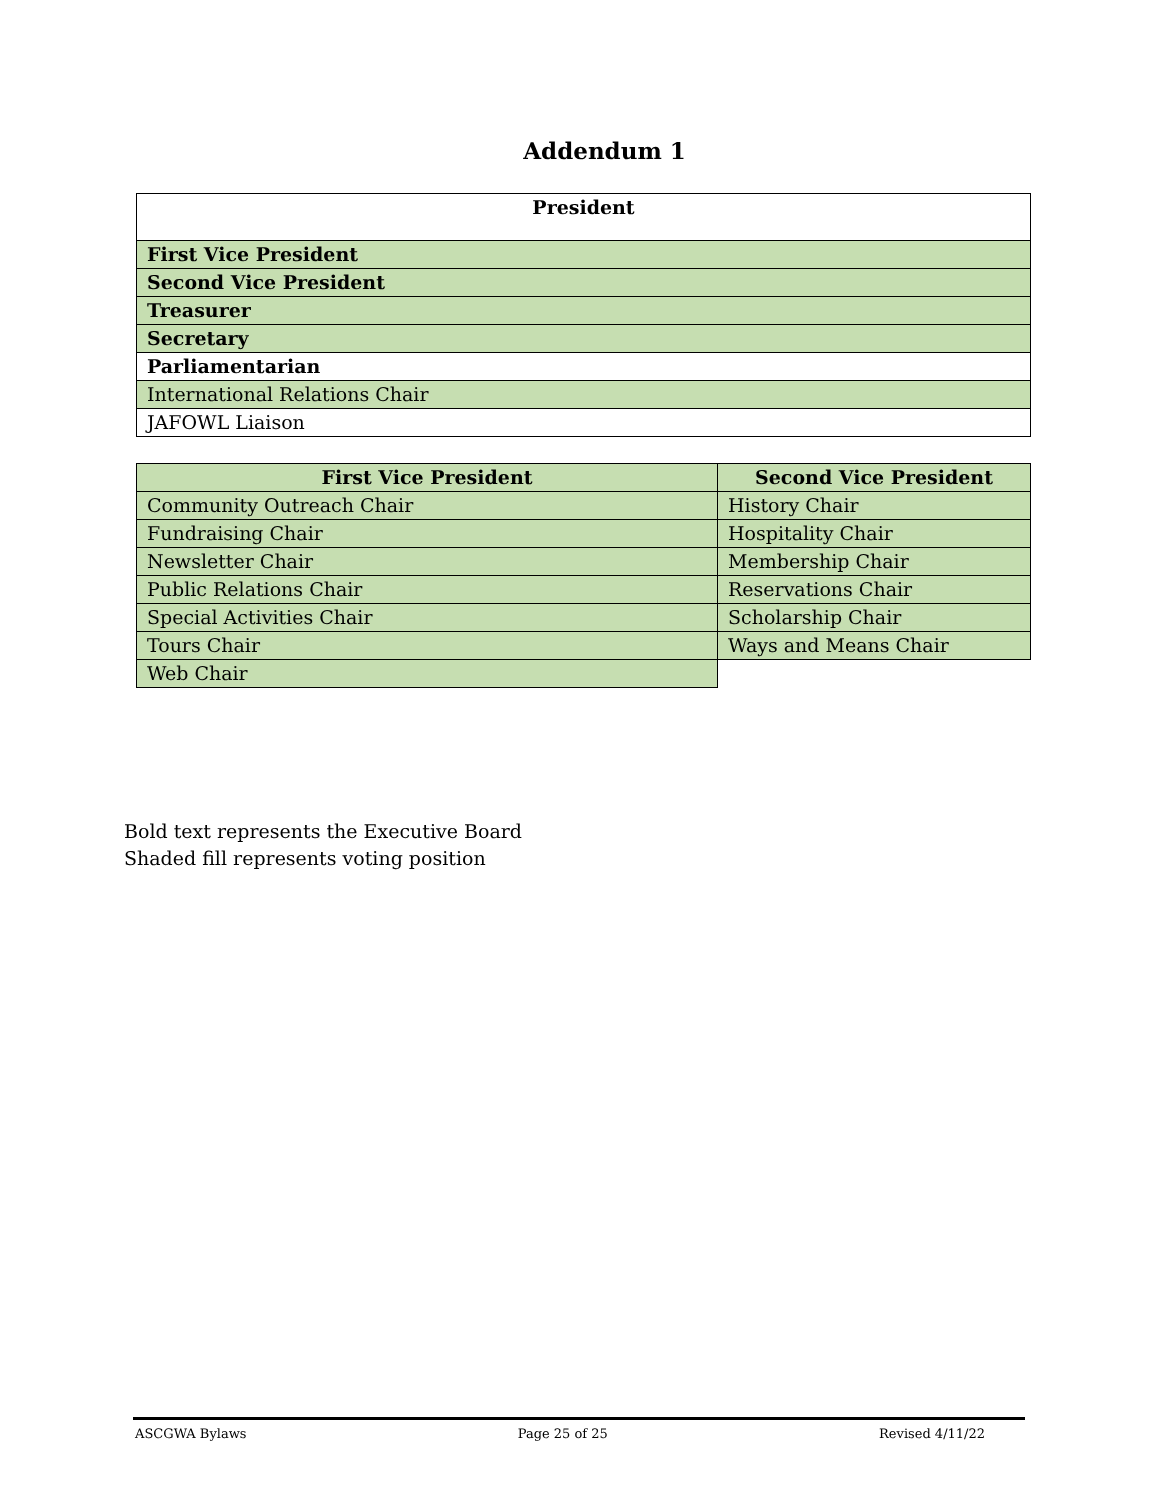Addendum 1
| President |
| --- |
| First Vice President |
| Second Vice President |
| Treasurer |
| Secretary |
| Parliamentarian |
| International Relations Chair |
| JAFOWL Liaison |
| First Vice President | Second Vice President |
| --- | --- |
| Community Outreach Chair | History Chair |
| Fundraising Chair | Hospitality Chair |
| Newsletter Chair | Membership Chair |
| Public Relations Chair | Reservations Chair |
| Special Activities Chair | Scholarship Chair |
| Tours Chair | Ways and Means Chair |
| Web Chair | |
Bold text represents the Executive Board
Shaded fill represents voting position
ASCGWA Bylaws Page 25 of 25 Revised 4/11/22